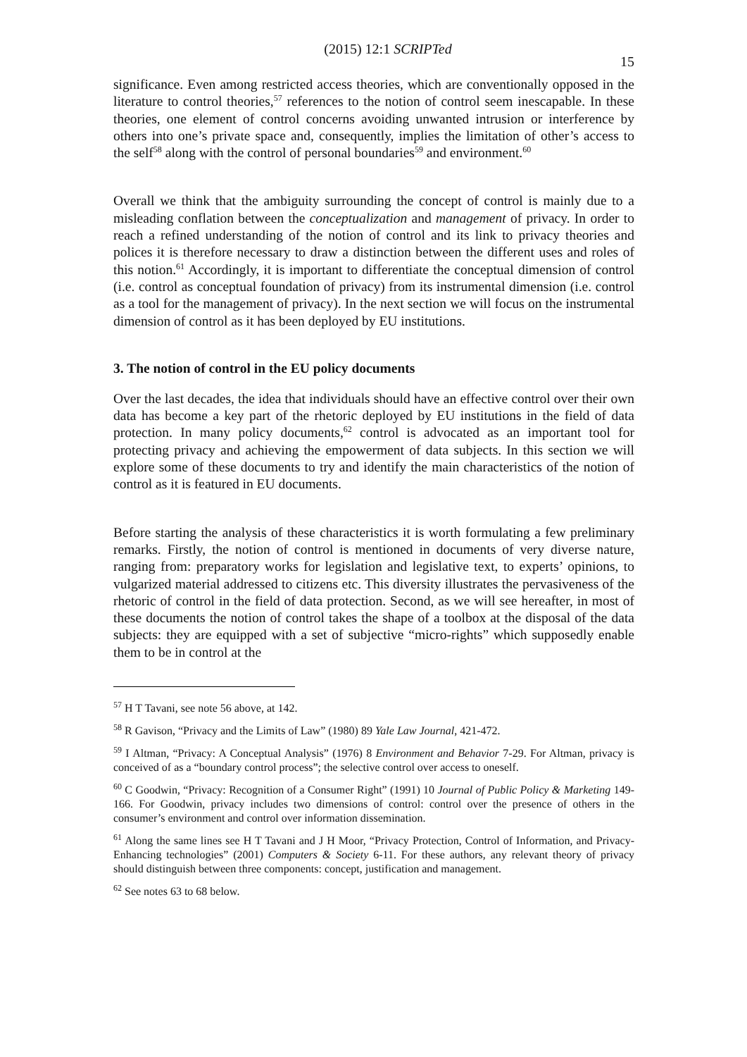(2015) 12:1 SCRIPTed 15
significance. Even among restricted access theories, which are conventionally opposed in the literature to control theories,<sup>57</sup> references to the notion of control seem inescapable. In these theories, one element of control concerns avoiding unwanted intrusion or interference by others into one’s private space and, consequently, implies the limitation of other’s access to the self<sup>58</sup> along with the control of personal boundaries<sup>59</sup> and environment.<sup>60</sup>
Overall we think that the ambiguity surrounding the concept of control is mainly due to a misleading conflation between the conceptualization and management of privacy. In order to reach a refined understanding of the notion of control and its link to privacy theories and polices it is therefore necessary to draw a distinction between the different uses and roles of this notion.<sup>61</sup> Accordingly, it is important to differentiate the conceptual dimension of control (i.e. control as conceptual foundation of privacy) from its instrumental dimension (i.e. control as a tool for the management of privacy). In the next section we will focus on the instrumental dimension of control as it has been deployed by EU institutions.
3. The notion of control in the EU policy documents
Over the last decades, the idea that individuals should have an effective control over their own data has become a key part of the rhetoric deployed by EU institutions in the field of data protection. In many policy documents,<sup>62</sup> control is advocated as an important tool for protecting privacy and achieving the empowerment of data subjects. In this section we will explore some of these documents to try and identify the main characteristics of the notion of control as it is featured in EU documents.
Before starting the analysis of these characteristics it is worth formulating a few preliminary remarks. Firstly, the notion of control is mentioned in documents of very diverse nature, ranging from: preparatory works for legislation and legislative text, to experts’ opinions, to vulgarized material addressed to citizens etc. This diversity illustrates the pervasiveness of the rhetoric of control in the field of data protection. Second, as we will see hereafter, in most of these documents the notion of control takes the shape of a toolbox at the disposal of the data subjects: they are equipped with a set of subjective “micro-rights” which supposedly enable them to be in control at the
<sup>57</sup> H T Tavani, see note 56 above, at 142.
<sup>58</sup> R Gavison, “Privacy and the Limits of Law” (1980) 89 Yale Law Journal, 421-472.
<sup>59</sup> I Altman, “Privacy: A Conceptual Analysis” (1976) 8 Environment and Behavior 7-29. For Altman, privacy is conceived of as a “boundary control process”; the selective control over access to oneself.
<sup>60</sup> C Goodwin, “Privacy: Recognition of a Consumer Right” (1991) 10 Journal of Public Policy & Marketing 149-166. For Goodwin, privacy includes two dimensions of control: control over the presence of others in the consumer’s environment and control over information dissemination.
<sup>61</sup> Along the same lines see H T Tavani and J H Moor, “Privacy Protection, Control of Information, and Privacy-Enhancing technologies” (2001) Computers & Society 6-11. For these authors, any relevant theory of privacy should distinguish between three components: concept, justification and management.
<sup>62</sup> See notes 63 to 68 below.